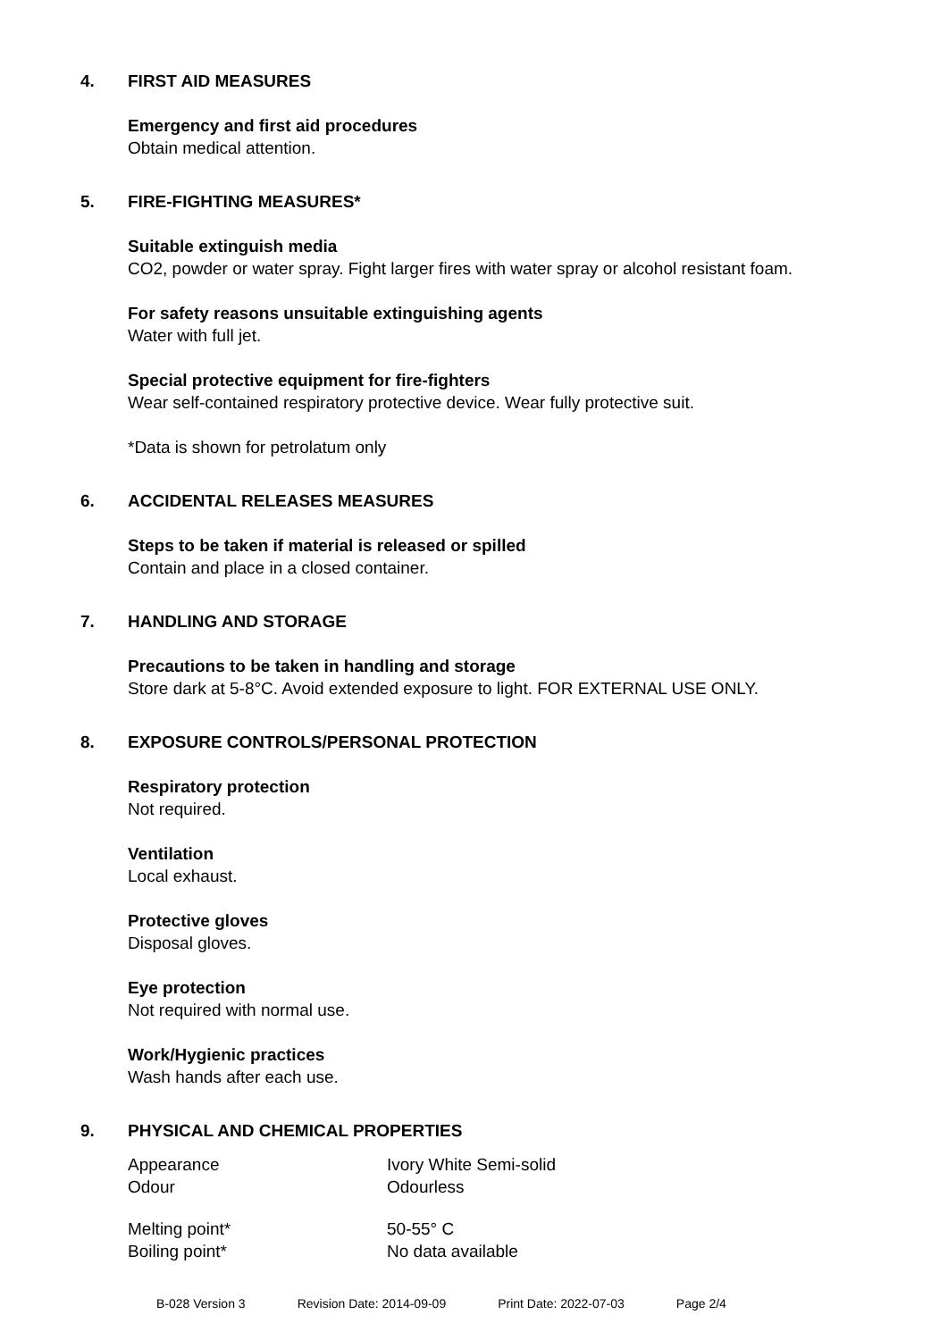4. FIRST AID MEASURES
Emergency and first aid procedures
Obtain medical attention.
5. FIRE-FIGHTING MEASURES*
Suitable extinguish media
CO2, powder or water spray. Fight larger fires with water spray or alcohol resistant foam.
For safety reasons unsuitable extinguishing agents
Water with full jet.
Special protective equipment for fire-fighters
Wear self-contained respiratory protective device. Wear fully protective suit.
*Data is shown for petrolatum only
6. ACCIDENTAL RELEASES MEASURES
Steps to be taken if material is released or spilled
Contain and place in a closed container.
7. HANDLING AND STORAGE
Precautions to be taken in handling and storage
Store dark at 5-8°C. Avoid extended exposure to light. FOR EXTERNAL USE ONLY.
8. EXPOSURE CONTROLS/PERSONAL PROTECTION
Respiratory protection
Not required.
Ventilation
Local exhaust.
Protective gloves
Disposal gloves.
Eye protection
Not required with normal use.
Work/Hygienic practices
Wash hands after each use.
9. PHYSICAL AND CHEMICAL PROPERTIES
| Appearance | Ivory White Semi-solid |
| Odour | Odourless |
| Melting point* | 50-55° C |
| Boiling point* | No data available |
B-028 Version 3 Revision Date: 2014-09-09 Print Date: 2022-07-03 Page 2/4